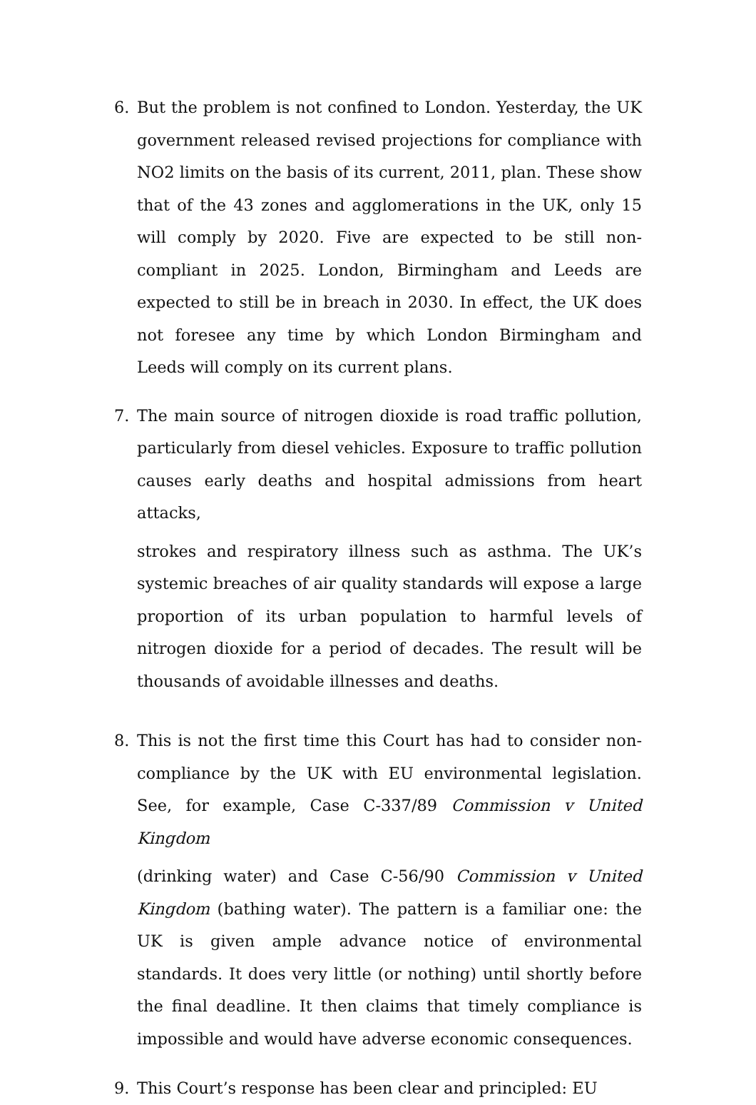6. But the problem is not confined to London. Yesterday, the UK government released revised projections for compliance with NO2 limits on the basis of its current, 2011, plan. These show that of the 43 zones and agglomerations in the UK, only 15 will comply by 2020. Five are expected to be still non-compliant in 2025. London, Birmingham and Leeds are expected to still be in breach in 2030. In effect, the UK does not foresee any time by which London Birmingham and Leeds will comply on its current plans.
7. The main source of nitrogen dioxide is road traffic pollution, particularly from diesel vehicles. Exposure to traffic pollution causes early deaths and hospital admissions from heart attacks,
strokes and respiratory illness such as asthma. The UK’s systemic breaches of air quality standards will expose a large proportion of its urban population to harmful levels of nitrogen dioxide for a period of decades. The result will be thousands of avoidable illnesses and deaths.
8. This is not the first time this Court has had to consider non-compliance by the UK with EU environmental legislation. See, for example, Case C-337/89 Commission v United Kingdom
(drinking water) and Case C-56/90 Commission v United Kingdom (bathing water). The pattern is a familiar one: the UK is given ample advance notice of environmental standards. It does very little (or nothing) until shortly before the final deadline. It then claims that timely compliance is impossible and would have adverse economic consequences.
9. This Court’s response has been clear and principled: EU